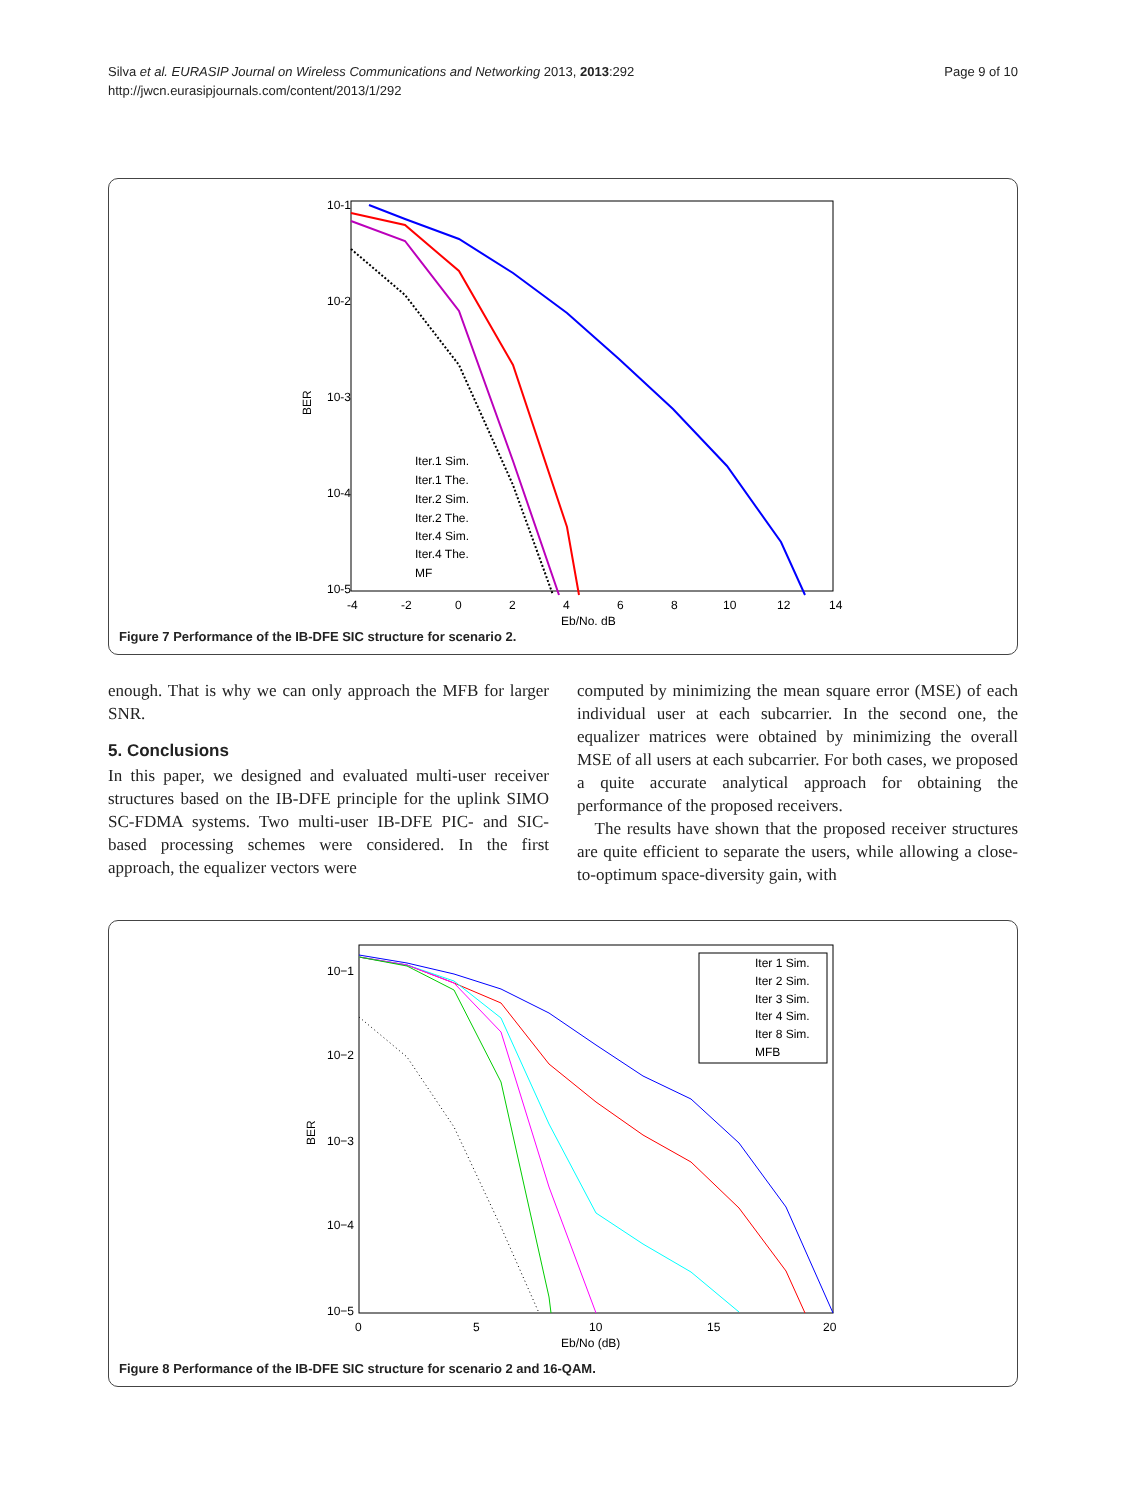Silva et al. EURASIP Journal on Wireless Communications and Networking 2013, 2013:292
http://jwcn.eurasipjournals.com/content/2013/1/292
Page 9 of 10
10-1
10-2
10-3
10-4
10-5
BER
-4
-2
0
2
4
6
8
10
12
14
Eb/No, dB
Iter.1 Sim.
Iter.1 The.
Iter.2 Sim.
Iter.2 The.
Iter.4 Sim.
Iter.4 The.
MF
Figure 7 Performance of the IB-DFE SIC structure for scenario 2.
enough. That is why we can only approach the MFB for larger SNR.
5. Conclusions
In this paper, we designed and evaluated multi-user receiver structures based on the IB-DFE principle for the uplink SIMO SC-FDMA systems. Two multi-user IB-DFE PIC- and SIC-based processing schemes were considered. In the first approach, the equalizer vectors were
computed by minimizing the mean square error (MSE) of each individual user at each subcarrier. In the second one, the equalizer matrices were obtained by minimizing the overall MSE of all users at each subcarrier. For both cases, we proposed a quite accurate analytical approach for obtaining the performance of the proposed receivers.
The results have shown that the proposed receiver structures are quite efficient to separate the users, while allowing a close-to-optimum space-diversity gain, with
10−1
10−2
10−3
10−4
10−5
BER
0
5
10
15
20
Eb/No (dB)
Iter 1 Sim.
Iter 2 Sim.
Iter 3 Sim.
Iter 4 Sim.
Iter 8 Sim.
MFB
Figure 8 Performance of the IB-DFE SIC structure for scenario 2 and 16-QAM.